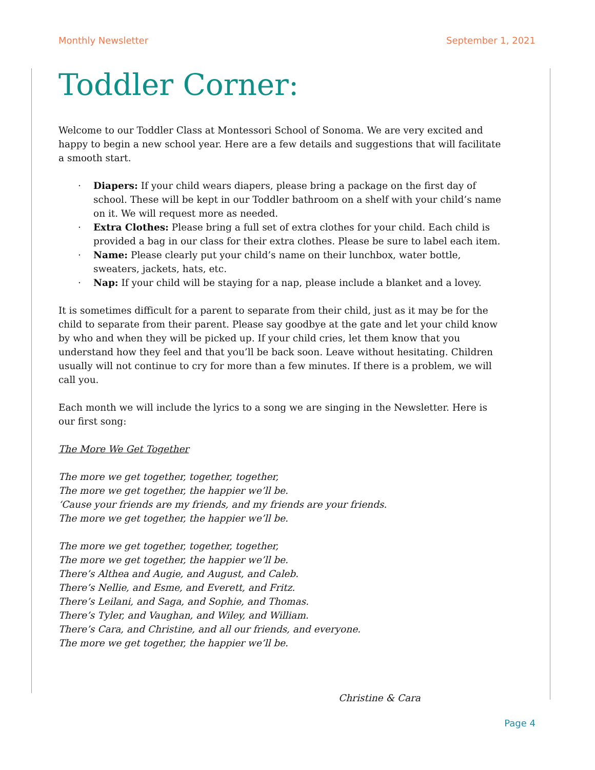Monthly Newsletter September 1, 2021
Toddler Corner:
Welcome to our Toddler Class at Montessori School of Sonoma. We are very excited and happy to begin a new school year. Here are a few details and suggestions that will facilitate a smooth start.
· Diapers: If your child wears diapers, please bring a package on the first day of school. These will be kept in our Toddler bathroom on a shelf with your child’s name on it. We will request more as needed.
· Extra Clothes: Please bring a full set of extra clothes for your child. Each child is provided a bag in our class for their extra clothes. Please be sure to label each item.
· Name: Please clearly put your child’s name on their lunchbox, water bottle, sweaters, jackets, hats, etc.
· Nap: If your child will be staying for a nap, please include a blanket and a lovey.
It is sometimes difficult for a parent to separate from their child, just as it may be for the child to separate from their parent. Please say goodbye at the gate and let your child know by who and when they will be picked up. If your child cries, let them know that you understand how they feel and that you’ll be back soon. Leave without hesitating. Children usually will not continue to cry for more than a few minutes. If there is a problem, we will call you.
Each month we will include the lyrics to a song we are singing in the Newsletter. Here is our first song:
The More We Get Together
The more we get together, together, together,
The more we get together, the happier we’ll be.
‘Cause your friends are my friends, and my friends are your friends.
The more we get together, the happier we’ll be.
The more we get together, together, together,
The more we get together, the happier we’ll be.
There’s Althea and Augie, and August, and Caleb.
There’s Nellie, and Esme, and Everett, and Fritz.
There’s Leilani, and Saga, and Sophie, and Thomas.
There’s Tyler, and Vaughan, and Wiley, and William.
There’s Cara, and Christine, and all our friends, and everyone.
The more we get together, the happier we’ll be.
Christine & Cara
Page 4